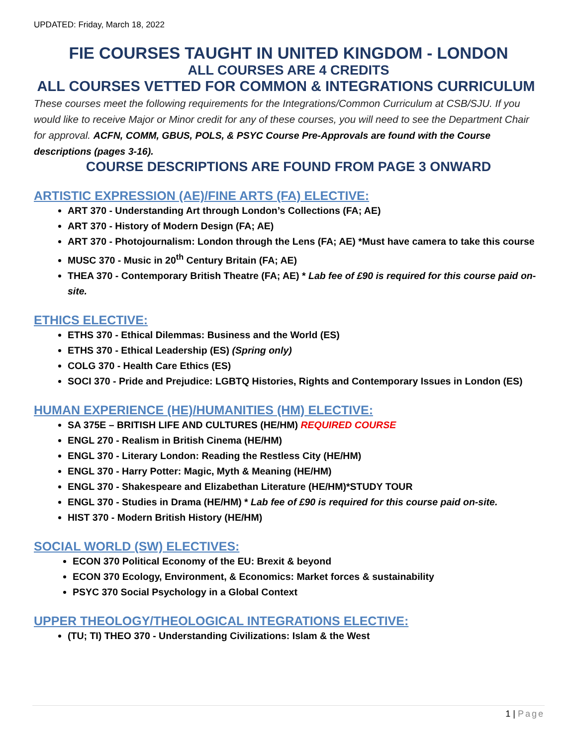UPDATED: Friday, March 18, 2022
FIE COURSES TAUGHT IN UNITED KINGDOM - LONDON
ALL COURSES ARE 4 CREDITS
ALL COURSES VETTED FOR COMMON & INTEGRATIONS CURRICULUM
These courses meet the following requirements for the Integrations/Common Curriculum at CSB/SJU. If you would like to receive Major or Minor credit for any of these courses, you will need to see the Department Chair for approval. ACFN, COMM, GBUS, POLS, & PSYC Course Pre-Approvals are found with the Course descriptions (pages 3-16).
COURSE DESCRIPTIONS ARE FOUND FROM PAGE 3 ONWARD
ARTISTIC EXPRESSION (AE)/FINE ARTS (FA) ELECTIVE:
ART 370 - Understanding Art through London’s Collections (FA; AE)
ART 370 - History of Modern Design (FA; AE)
ART 370 - Photojournalism: London through the Lens (FA; AE) *Must have camera to take this course
MUSC 370 - Music in 20<sup>th</sup> Century Britain (FA; AE)
THEA 370 - Contemporary British Theatre (FA; AE) * Lab fee of £90 is required for this course paid on-site.
ETHICS ELECTIVE:
ETHS 370 - Ethical Dilemmas: Business and the World (ES)
ETHS 370 - Ethical Leadership (ES) (Spring only)
COLG 370 - Health Care Ethics (ES)
SOCI 370 - Pride and Prejudice: LGBTQ Histories, Rights and Contemporary Issues in London (ES)
HUMAN EXPERIENCE (HE)/HUMANITIES (HM) ELECTIVE:
SA 375E – BRITISH LIFE AND CULTURES (HE/HM) REQUIRED COURSE
ENGL 270 - Realism in British Cinema (HE/HM)
ENGL 370 - Literary London: Reading the Restless City (HE/HM)
ENGL 370 - Harry Potter: Magic, Myth & Meaning (HE/HM)
ENGL 370 - Shakespeare and Elizabethan Literature (HE/HM)*STUDY TOUR
ENGL 370 - Studies in Drama (HE/HM) * Lab fee of £90 is required for this course paid on-site.
HIST 370 - Modern British History (HE/HM)
SOCIAL WORLD (SW) ELECTIVES:
ECON 370 Political Economy of the EU: Brexit & beyond
ECON 370 Ecology, Environment, & Economics: Market forces & sustainability
PSYC 370 Social Psychology in a Global Context
UPPER THEOLOGY/THEOLOGICAL INTEGRATIONS ELECTIVE:
(TU; TI) THEO 370 - Understanding Civilizations: Islam & the West
1 | Page